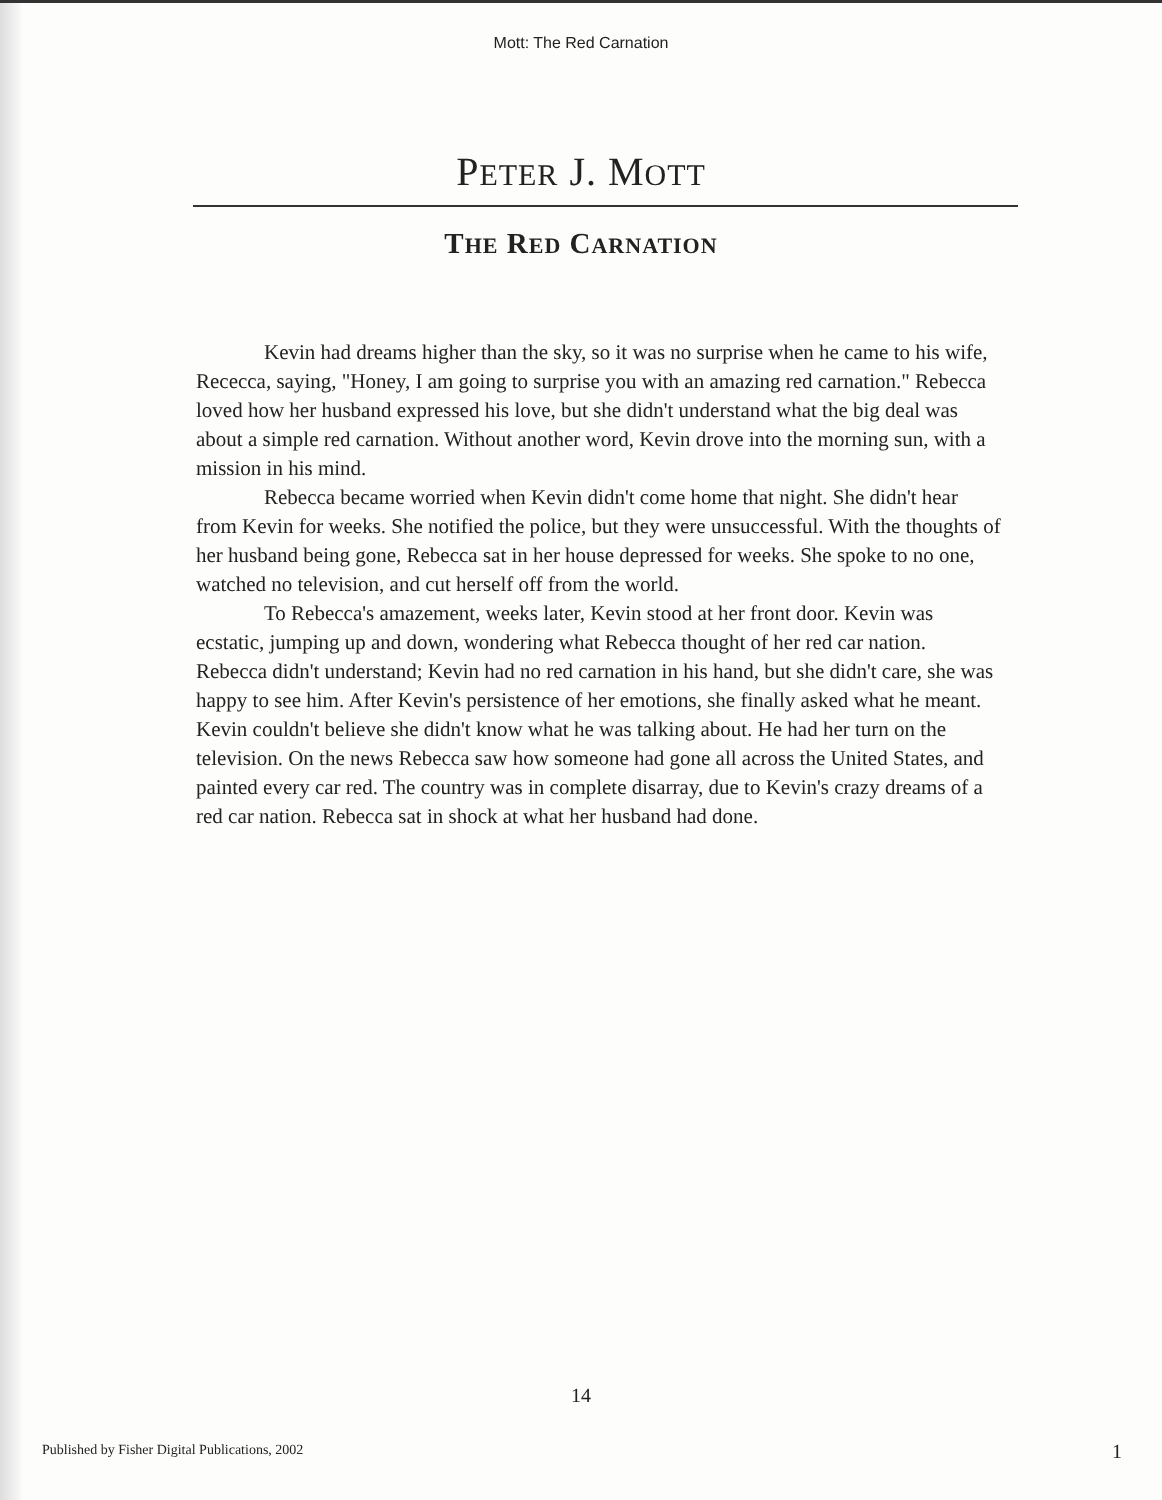Mott: The Red Carnation
PETER J. MOTT
THE RED CARNATION
Kevin had dreams higher than the sky, so it was no surprise when he came to his wife, Rececca, saying, "Honey, I am going to surprise you with an amazing red carnation." Rebecca loved how her husband expressed his love, but she didn't understand what the big deal was about a simple red carnation. Without another word, Kevin drove into the morning sun, with a mission in his mind.
Rebecca became worried when Kevin didn't come home that night. She didn't hear from Kevin for weeks. She notified the police, but they were unsuccessful. With the thoughts of her husband being gone, Rebecca sat in her house depressed for weeks. She spoke to no one, watched no television, and cut herself off from the world.
To Rebecca's amazement, weeks later, Kevin stood at her front door. Kevin was ecstatic, jumping up and down, wondering what Rebecca thought of her red car nation. Rebecca didn't understand; Kevin had no red carnation in his hand, but she didn't care, she was happy to see him. After Kevin's persistence of her emotions, she finally asked what he meant. Kevin couldn't believe she didn't know what he was talking about. He had her turn on the television. On the news Rebecca saw how someone had gone all across the United States, and painted every car red. The country was in complete disarray, due to Kevin's crazy dreams of a red car nation. Rebecca sat in shock at what her husband had done.
14
Published by Fisher Digital Publications, 2002
1